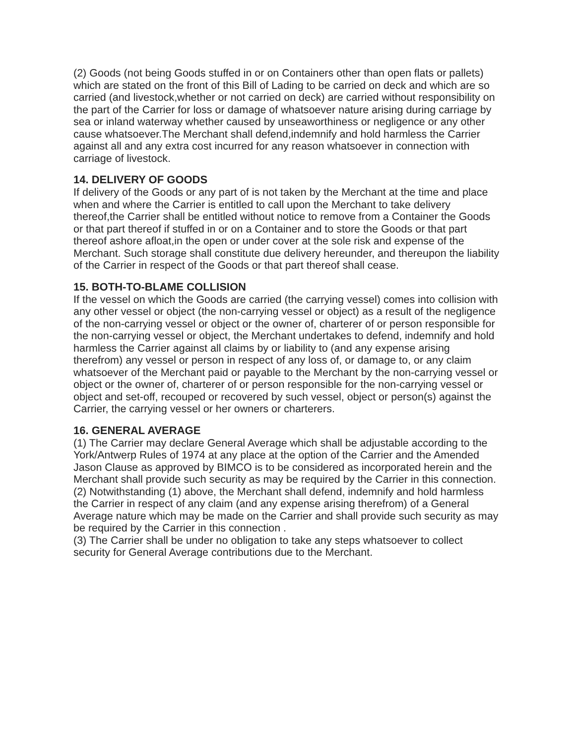(2) Goods (not being Goods stuffed in or on Containers other than open flats or pallets) which are stated on the front of this Bill of Lading to be carried on deck and which are so carried (and livestock,whether or not carried on deck) are carried without responsibility on the part of the Carrier for loss or damage of whatsoever nature arising during carriage by sea or inland waterway whether caused by unseaworthiness or negligence or any other cause whatsoever.The Merchant shall defend,indemnify and hold harmless the Carrier against all and any extra cost incurred for any reason whatsoever in connection with carriage of livestock.
14. DELIVERY OF GOODS
If delivery of the Goods or any part of is not taken by the Merchant at the time and place when and where the Carrier is entitled to call upon the Merchant to take delivery thereof,the Carrier shall be entitled without notice to remove from a Container the Goods or that part thereof if stuffed in or on a Container and to store the Goods or that part thereof ashore afloat,in the open or under cover at the sole risk and expense of the Merchant. Such storage shall constitute due delivery hereunder, and thereupon the liability of the Carrier in respect of the Goods or that part thereof shall cease.
15. BOTH-TO-BLAME COLLISION
If the vessel on which the Goods are carried (the carrying vessel) comes into collision with any other vessel or object (the non-carrying vessel or object) as a result of the negligence of the non-carrying vessel or object or the owner of, charterer of or person responsible for the non-carrying vessel or object, the Merchant undertakes to defend, indemnify and hold harmless the Carrier against all claims by or liability to (and any expense arising therefrom) any vessel or person in respect of any loss of, or damage to, or any claim whatsoever of the Merchant paid or payable to the Merchant by the non-carrying vessel or object or the owner of, charterer of or person responsible for the non-carrying vessel or object and set-off, recouped or recovered by such vessel, object or person(s) against the Carrier, the carrying vessel or her owners or charterers.
16. GENERAL AVERAGE
(1) The Carrier may declare General Average which shall be adjustable according to the York/Antwerp Rules of 1974 at any place at the option of the Carrier and the Amended Jason Clause as approved by BIMCO is to be considered as incorporated herein and the Merchant shall provide such security as may be required by the Carrier in this connection.
(2) Notwithstanding (1) above, the Merchant shall defend, indemnify and hold harmless the Carrier in respect of any claim (and any expense arising therefrom) of a General Average nature which may be made on the Carrier and shall provide such security as may be required by the Carrier in this connection .
(3) The Carrier shall be under no obligation to take any steps whatsoever to collect security for General Average contributions due to the Merchant.